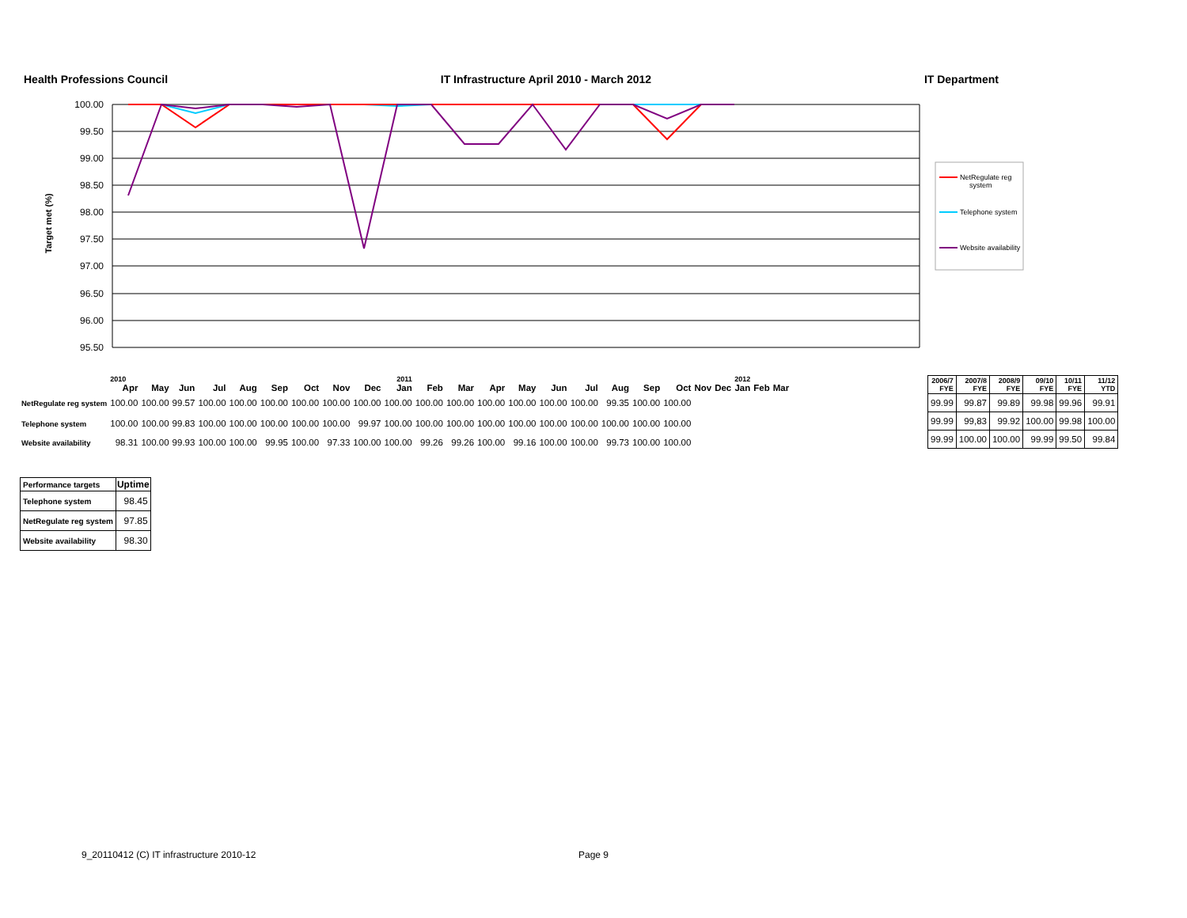Health Professions Council IT Infrastructure April 2010 - March 2012 IT Department
Target met (%)
100.00
99.50
99.00
98.50
98.00
97.50
97.00
96.50
96.00
95.50
NetRegulate reg
system
Telephone system
Website availability
| | 2010 | | | | | | | | | 2011 | | | | | | | | | | | | 2012 | | |
| | Apr | May | Jun | Jul | Aug | Sep | Oct | Nov | Dec | Jan | Feb | Mar | Apr | May | Jun | Jul | Aug | Sep | Oct | Nov | Dec | Jan | Feb | Mar |
| NetRegulate reg system | 100.00 | 100.00 | 99.57 | 100.00 | 100.00 | 100.00 | 100.00 | 100.00 | 100.00 | 100.00 | 100.00 | 100.00 | 100.00 | 100.00 | 100.00 | 100.00 | 99.35 | 100.00 | 100.00 | | | | | |
| Telephone system | 100.00 | 100.00 | 99.83 | 100.00 | 100.00 | 100.00 | 100.00 | 100.00 | 99.97 | 100.00 | 100.00 | 100.00 | 100.00 | 100.00 | 100.00 | 100.00 | 100.00 | 100.00 | 100.00 | | | | | |
| Website availability | 98.31 | 100.00 | 99.93 | 100.00 | 100.00 | 99.95 | 100.00 | 97.33 | 100.00 | 100.00 | 99.26 | 99.26 | 100.00 | 99.16 | 100.00 | 100.00 | 99.73 | 100.00 | 100.00 | | | | | |
| 2006/7 FYE | 2007/8 FYE | 2008/9 FYE | 09/10 FYE | 10/11 FYE | 11/12 YTD |
| 99.99 | 99.87 | 99.89 | 99.98 | 99.96 | 99.91 |
| 99.99 | 99,83 | 99.92 | 100.00 | 99.98 | 100.00 |
| 99.99 | 100.00 | 100.00 | 99.99 | 99.50 | 99.84 |
| Performance targets | Uptime |
| --- | --- |
| Telephone system | 98.45 |
| NetRegulate reg system | 97.85 |
| Website availability | 98.30 |
9_20110412 (C) IT infrastructure 2010-12
Page 9